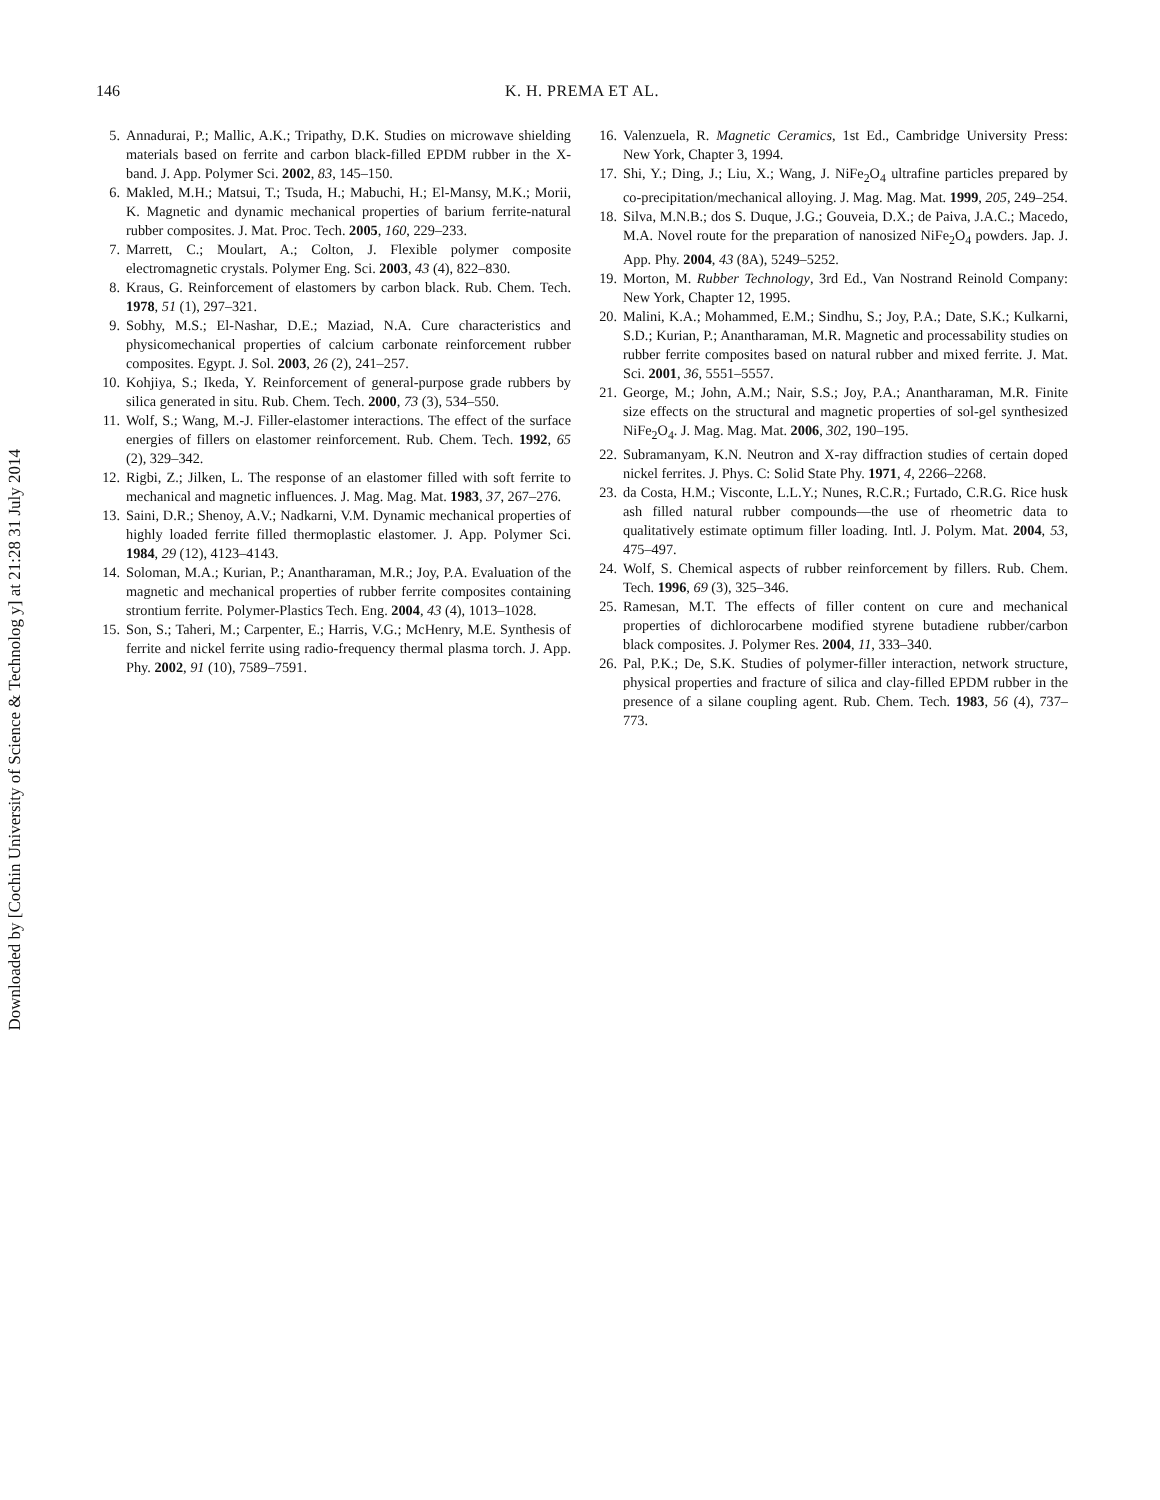Downloaded by [Cochin University of Science & Technolog y] at 21:28 31 July 2014
146 K. H. PREMA ET AL.
5. Annadurai, P.; Mallic, A.K.; Tripathy, D.K. Studies on microwave shielding materials based on ferrite and carbon black-filled EPDM rubber in the X-band. J. App. Polymer Sci. 2002, 83, 145–150.
6. Makled, M.H.; Matsui, T.; Tsuda, H.; Mabuchi, H.; El-Mansy, M.K.; Morii, K. Magnetic and dynamic mechanical properties of barium ferrite-natural rubber composites. J. Mat. Proc. Tech. 2005, 160, 229–233.
7. Marrett, C.; Moulart, A.; Colton, J. Flexible polymer composite electromagnetic crystals. Polymer Eng. Sci. 2003, 43 (4), 822–830.
8. Kraus, G. Reinforcement of elastomers by carbon black. Rub. Chem. Tech. 1978, 51 (1), 297–321.
9. Sobhy, M.S.; El-Nashar, D.E.; Maziad, N.A. Cure characteristics and physicomechanical properties of calcium carbonate reinforcement rubber composites. Egypt. J. Sol. 2003, 26 (2), 241–257.
10.
Kohjiya, S.; Ikeda, Y. Reinforcement of general-purpose grade rubbers by silica generated in situ. Rub. Chem. Tech. 2000, 73 (3), 534–550.
11.
Wolf, S.; Wang, M.-J. Filler-elastomer interactions. The effect of the surface energies of fillers on elastomer reinforcement. Rub. Chem. Tech. 1992, 65 (2), 329–342.
12.
Rigbi, Z.; Jilken, L. The response of an elastomer filled with soft ferrite to mechanical and magnetic influences. J. Mag. Mag. Mat. 1983, 37, 267–276.
13.
Saini, D.R.; Shenoy, A.V.; Nadkarni, V.M. Dynamic mechanical properties of highly loaded ferrite filled thermoplastic elastomer. J. App. Polymer Sci. 1984, 29 (12), 4123–4143.
14.
Soloman, M.A.; Kurian, P.; Anantharaman, M.R.; Joy, P.A. Evaluation of the magnetic and mechanical properties of rubber ferrite composites containing strontium ferrite. Polymer-Plastics Tech. Eng. 2004, 43 (4), 1013–1028.
15.
Son, S.; Taheri, M.; Carpenter, E.; Harris, V.G.; McHenry, M.E. Synthesis of ferrite and nickel ferrite using radio-frequency thermal plasma torch. J. App. Phy. 2002, 91 (10), 7589–7591.
16.
Valenzuela, R. Magnetic Ceramics, 1st Ed., Cambridge University Press: New York, Chapter 3, 1994.
17.
Shi, Y.; Ding, J.; Liu, X.; Wang, J. NiFe<sub>2</sub>O<sub>4</sub> ultrafine particles prepared by co-precipitation/mechanical alloying. J. Mag. Mag. Mat. 1999, 205, 249–254.
18.
Silva, M.N.B.; dos S. Duque, J.G.; Gouveia, D.X.; de Paiva, J.A.C.; Macedo, M.A. Novel route for the preparation of nanosized NiFe<sub>2</sub>O<sub>4</sub> powders. Jap. J. App. Phy. 2004, 43 (8A), 5249–5252.
19.
Morton, M. Rubber Technology, 3rd Ed., Van Nostrand Reinold Company: New York, Chapter 12, 1995.
20.
Malini, K.A.; Mohammed, E.M.; Sindhu, S.; Joy, P.A.; Date, S.K.; Kulkarni, S.D.; Kurian, P.; Anantharaman, M.R. Magnetic and processability studies on rubber ferrite composites based on natural rubber and mixed ferrite. J. Mat. Sci. 2001, 36, 5551–5557.
21.
George, M.; John, A.M.; Nair, S.S.; Joy, P.A.; Anantharaman, M.R. Finite size effects on the structural and magnetic properties of sol-gel synthesized NiFe<sub>2</sub>O<sub>4</sub>. J. Mag. Mag. Mat. 2006, 302, 190–195.
22.
Subramanyam, K.N. Neutron and X-ray diffraction studies of certain doped nickel ferrites. J. Phys. C: Solid State Phy. 1971, 4, 2266–2268.
23.
da Costa, H.M.; Visconte, L.L.Y.; Nunes, R.C.R.; Furtado, C.R.G. Rice husk ash filled natural rubber compounds—the use of rheometric data to qualitatively estimate optimum filler loading. Intl. J. Polym. Mat. 2004, 53, 475–497.
24.
Wolf, S. Chemical aspects of rubber reinforcement by fillers. Rub. Chem. Tech. 1996, 69 (3), 325–346.
25.
Ramesan, M.T. The effects of filler content on cure and mechanical properties of dichlorocarbene modified styrene butadiene rubber/carbon black composites. J. Polymer Res. 2004, 11, 333–340.
26.
Pal, P.K.; De, S.K. Studies of polymer-filler interaction, network structure, physical properties and fracture of silica and clay-filled EPDM rubber in the presence of a silane coupling agent. Rub. Chem. Tech. 1983, 56 (4), 737–773.